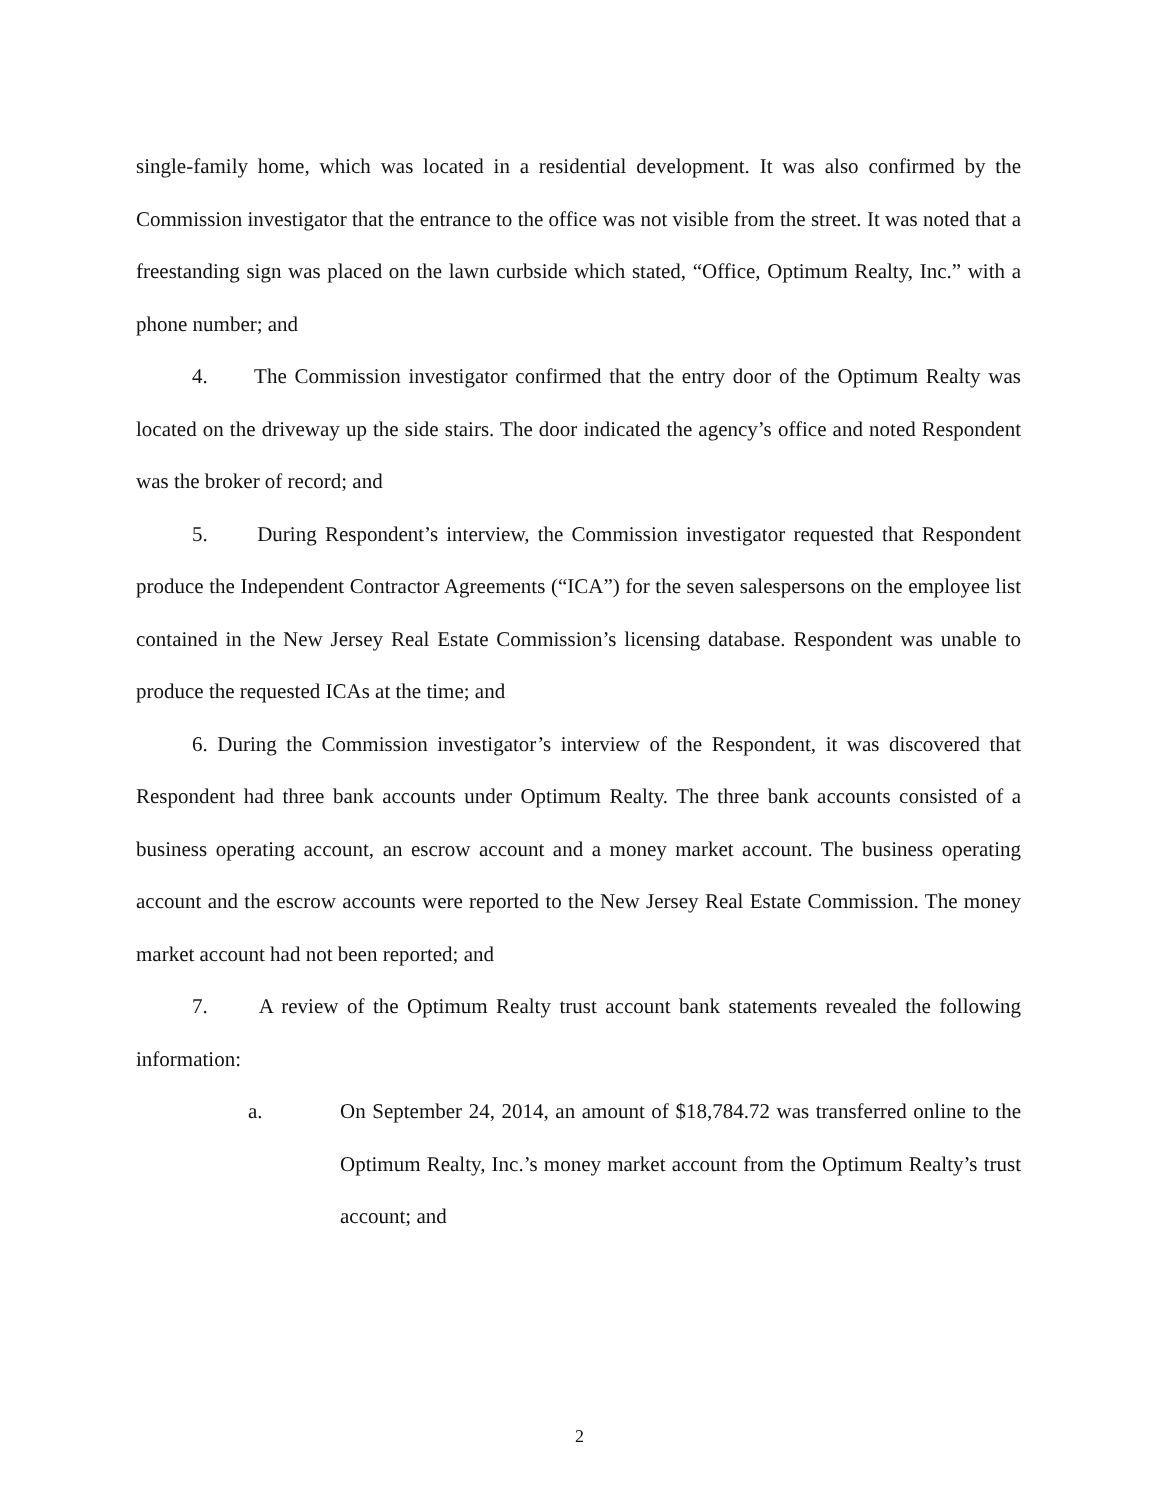single-family home, which was located in a residential development. It was also confirmed by the Commission investigator that the entrance to the office was not visible from the street. It was noted that a freestanding sign was placed on the lawn curbside which stated, “Office, Optimum Realty, Inc.” with a phone number; and
4. The Commission investigator confirmed that the entry door of the Optimum Realty was located on the driveway up the side stairs. The door indicated the agency’s office and noted Respondent was the broker of record; and
5. During Respondent’s interview, the Commission investigator requested that Respondent produce the Independent Contractor Agreements (“ICA”) for the seven salespersons on the employee list contained in the New Jersey Real Estate Commission’s licensing database. Respondent was unable to produce the requested ICAs at the time; and
6. During the Commission investigator’s interview of the Respondent, it was discovered that Respondent had three bank accounts under Optimum Realty. The three bank accounts consisted of a business operating account, an escrow account and a money market account. The business operating account and the escrow accounts were reported to the New Jersey Real Estate Commission. The money market account had not been reported; and
7. A review of the Optimum Realty trust account bank statements revealed the following information:
a. On September 24, 2014, an amount of $18,784.72 was transferred online to the Optimum Realty, Inc.’s money market account from the Optimum Realty’s trust account; and
2